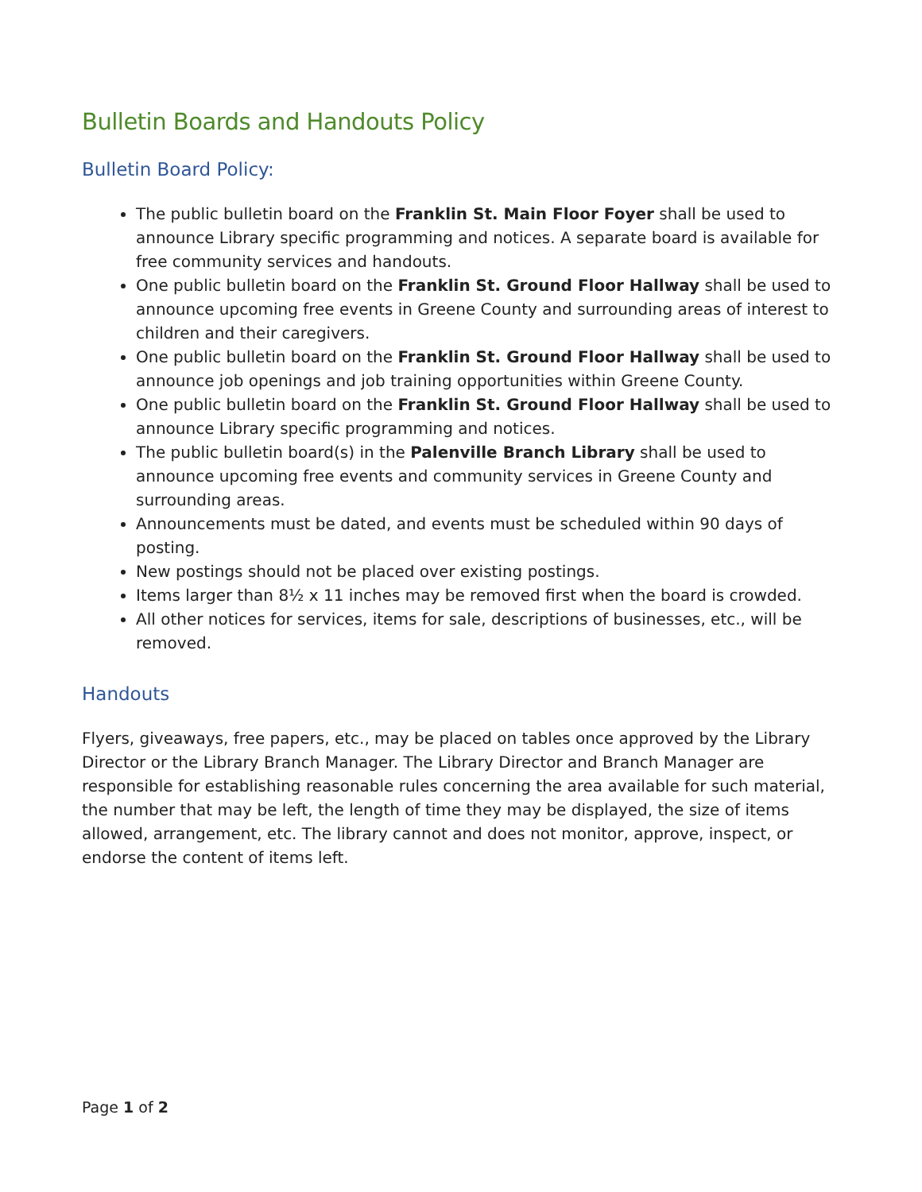Bulletin Boards and Handouts Policy
Bulletin Board Policy:
The public bulletin board on the Franklin St. Main Floor Foyer shall be used to announce Library specific programming and notices. A separate board is available for free community services and handouts.
One public bulletin board on the Franklin St. Ground Floor Hallway shall be used to announce upcoming free events in Greene County and surrounding areas of interest to children and their caregivers.
One public bulletin board on the Franklin St. Ground Floor Hallway shall be used to announce job openings and job training opportunities within Greene County.
One public bulletin board on the Franklin St. Ground Floor Hallway shall be used to announce Library specific programming and notices.
The public bulletin board(s) in the Palenville Branch Library shall be used to announce upcoming free events and community services in Greene County and surrounding areas.
Announcements must be dated, and events must be scheduled within 90 days of posting.
New postings should not be placed over existing postings.
Items larger than 8½ x 11 inches may be removed first when the board is crowded.
All other notices for services, items for sale, descriptions of businesses, etc., will be removed.
Handouts
Flyers, giveaways, free papers, etc., may be placed on tables once approved by the Library Director or the Library Branch Manager. The Library Director and Branch Manager are responsible for establishing reasonable rules concerning the area available for such material, the number that may be left, the length of time they may be displayed, the size of items allowed, arrangement, etc. The library cannot and does not monitor, approve, inspect, or endorse the content of items left.
Page 1 of 2